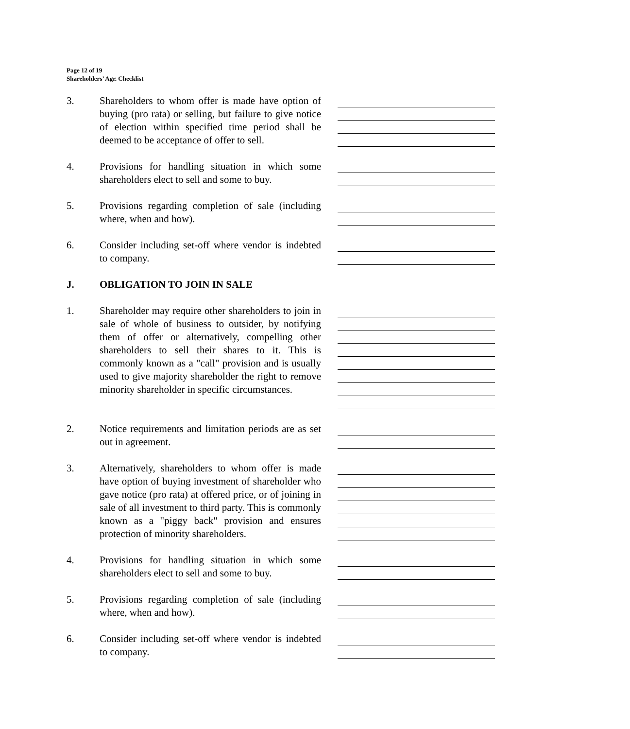Page 12 of 19
Shareholders’ Agr. Checklist
3. Shareholders to whom offer is made have option of buying (pro rata) or selling, but failure to give notice of election within specified time period shall be deemed to be acceptance of offer to sell.
4. Provisions for handling situation in which some shareholders elect to sell and some to buy.
5. Provisions regarding completion of sale (including where, when and how).
6. Consider including set-off where vendor is indebted to company.
J.
OBLIGATION TO JOIN IN SALE
1. Shareholder may require other shareholders to join in sale of whole of business to outsider, by notifying them of offer or alternatively, compelling other shareholders to sell their shares to it. This is commonly known as a "call" provision and is usually used to give majority shareholder the right to remove minority shareholder in specific circumstances.
2. Notice requirements and limitation periods are as set out in agreement.
3. Alternatively, shareholders to whom offer is made have option of buying investment of shareholder who gave notice (pro rata) at offered price, or of joining in sale of all investment to third party. This is commonly known as a "piggy back" provision and ensures protection of minority shareholders.
4. Provisions for handling situation in which some shareholders elect to sell and some to buy.
5. Provisions regarding completion of sale (including where, when and how).
6. Consider including set-off where vendor is indebted to company.